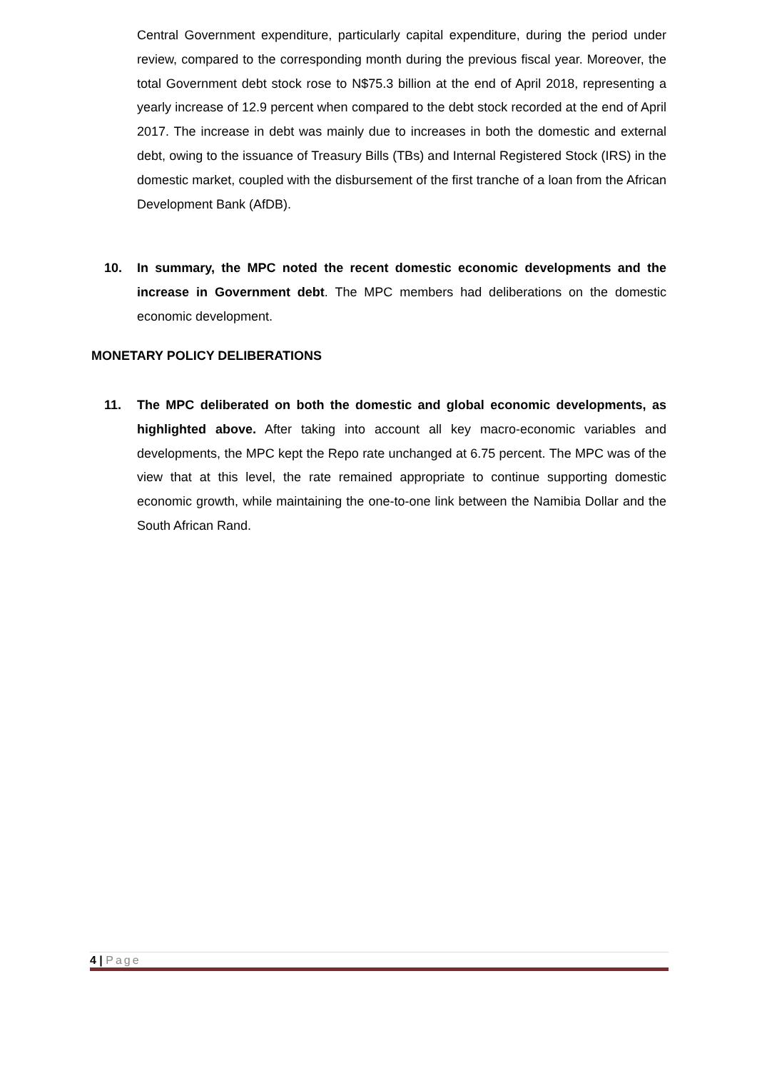Central Government expenditure, particularly capital expenditure, during the period under review, compared to the corresponding month during the previous fiscal year. Moreover, the total Government debt stock rose to N$75.3 billion at the end of April 2018, representing a yearly increase of 12.9 percent when compared to the debt stock recorded at the end of April 2017. The increase in debt was mainly due to increases in both the domestic and external debt, owing to the issuance of Treasury Bills (TBs) and Internal Registered Stock (IRS) in the domestic market, coupled with the disbursement of the first tranche of a loan from the African Development Bank (AfDB).
10. In summary, the MPC noted the recent domestic economic developments and the increase in Government debt. The MPC members had deliberations on the domestic economic development.
MONETARY POLICY DELIBERATIONS
11. The MPC deliberated on both the domestic and global economic developments, as highlighted above. After taking into account all key macro-economic variables and developments, the MPC kept the Repo rate unchanged at 6.75 percent. The MPC was of the view that at this level, the rate remained appropriate to continue supporting domestic economic growth, while maintaining the one-to-one link between the Namibia Dollar and the South African Rand.
4 | Page